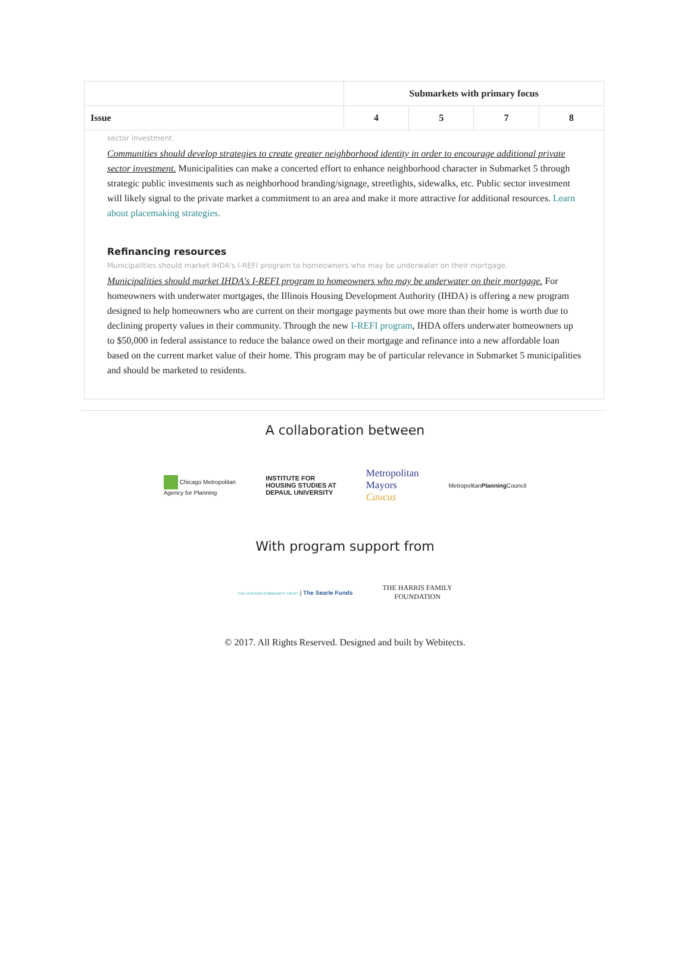| | Submarkets with primary focus | | | |
| --- | --- | --- | --- | --- |
| Issue | 4 | 5 | 7 | 8 |
| sector investment. Communities should develop strategies to create greater neighborhood identity in order to encourage additional private sector investment. Municipalities can make a concerted effort to enhance neighborhood character in Submarket 5 through strategic public investments such as neighborhood branding/signage, streetlights, sidewalks, etc. Public sector investment will likely signal to the private market a commitment to an area and make it more attractive for additional resources. Learn about placemaking strategies. Refinancing resources Municipalities should market IHDA's I-REFI program to homeowners who may be underwater on their mortgage. Municipalities should market IHDA's I-REFI program to homeowners who may be underwater on their mortgage. For homeowners with underwater mortgages, the Illinois Housing Development Authority (IHDA) is offering a new program designed to help homeowners who are current on their mortgage payments but owe more than their home is worth due to declining property values in their community. Through the new I-REFI program , IHDA offers underwater homeowners up to $50,000 in federal assistance to reduce the balance owed on their mortgage and refinance into a new affordable loan based on the current market value of their home. This program may be of particular relevance in Submarket 5 municipalities and should be marketed to residents. | | | | |
A collaboration between
Chicago Metropolitan
Agency for Planning
INSTITUTE FOR
HOUSING STUDIES AT
DEPAUL UNIVERSITY
Metropolitan
Mayors
Caucus
MetropolitanPlanning Council
With program support from
THE CHICAGO COMMUNITY TRUST | The Searle Funds
THE HARRIS FAMILY
FOUNDATION
© 2017. All Rights Reserved. Designed and built by Webitects.